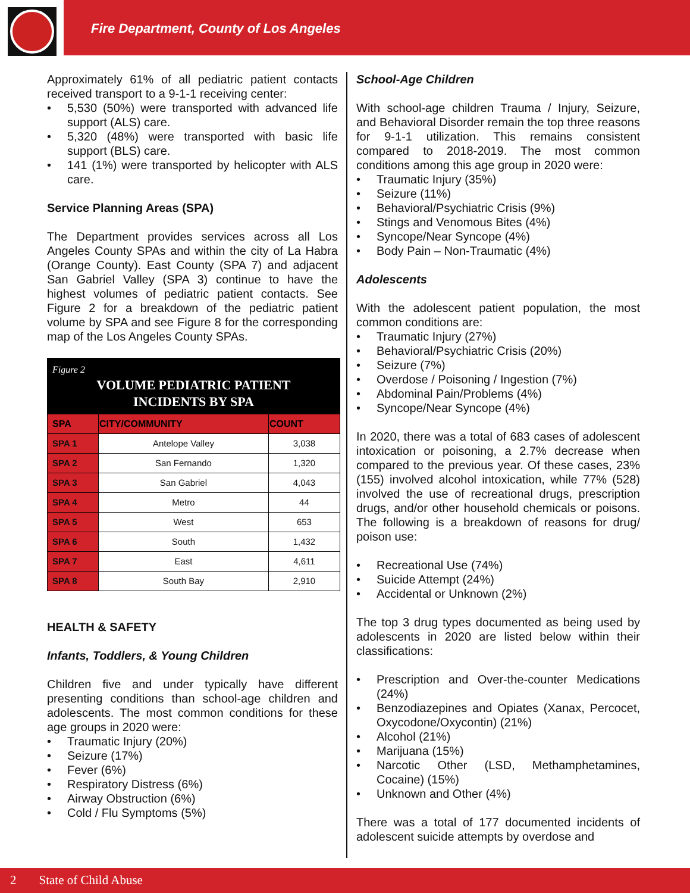Fire Department, County of Los Angeles
Approximately 61% of all pediatric patient contacts received transport to a 9-1-1 receiving center:
5,530 (50%) were transported with advanced life support (ALS) care.
5,320 (48%) were transported with basic life support (BLS) care.
141 (1%) were transported by helicopter with ALS care.
Service Planning Areas (SPA)
The Department provides services across all Los Angeles County SPAs and within the city of La Habra (Orange County). East County (SPA 7) and adjacent San Gabriel Valley (SPA 3) continue to have the highest volumes of pediatric patient contacts. See Figure 2 for a breakdown of the pediatric patient volume by SPA and see Figure 8 for the corresponding map of the Los Angeles County SPAs.
Figure 2
VOLUME PEDIATRIC PATIENT
INCIDENTS BY SPA
| SPA | CITY/COMMUNITY | COUNT |
| --- | --- | --- |
| SPA 1 | Antelope Valley | 3,038 |
| SPA 2 | San Fernando | 1,320 |
| SPA 3 | San Gabriel | 4,043 |
| SPA 4 | Metro | 44 |
| SPA 5 | West | 653 |
| SPA 6 | South | 1,432 |
| SPA 7 | East | 4,611 |
| SPA 8 | South Bay | 2,910 |
HEALTH & SAFETY
Infants, Toddlers, & Young Children
Children five and under typically have different presenting conditions than school-age children and adolescents. The most common conditions for these age groups in 2020 were:
Traumatic Injury (20%)
Seizure (17%)
Fever (6%)
Respiratory Distress (6%)
Airway Obstruction (6%)
Cold / Flu Symptoms (5%)
School-Age Children
With school-age children Trauma / Injury, Seizure, and Behavioral Disorder remain the top three reasons for 9-1-1 utilization. This remains consistent compared to 2018-2019. The most common conditions among this age group in 2020 were:
Traumatic Injury (35%)
Seizure (11%)
Behavioral/Psychiatric Crisis (9%)
Stings and Venomous Bites (4%)
Syncope/Near Syncope (4%)
Body Pain – Non-Traumatic (4%)
Adolescents
With the adolescent patient population, the most common conditions are:
Traumatic Injury (27%)
Behavioral/Psychiatric Crisis (20%)
Seizure (7%)
Overdose / Poisoning / Ingestion (7%)
Abdominal Pain/Problems (4%)
Syncope/Near Syncope (4%)
In 2020, there was a total of 683 cases of adolescent intoxication or poisoning, a 2.7% decrease when compared to the previous year. Of these cases, 23% (155) involved alcohol intoxication, while 77% (528) involved the use of recreational drugs, prescription drugs, and/or other household chemicals or poisons. The following is a breakdown of reasons for drug/ poison use:
Recreational Use (74%)
Suicide Attempt (24%)
Accidental or Unknown (2%)
The top 3 drug types documented as being used by adolescents in 2020 are listed below within their classifications:
Prescription and Over-the-counter Medications (24%)
Benzodiazepines and Opiates (Xanax, Percocet, Oxycodone/Oxycontin) (21%)
Alcohol (21%)
Marijuana (15%)
Narcotic Other (LSD, Methamphetamines, Cocaine) (15%)
Unknown and Other (4%)
There was a total of 177 documented incidents of adolescent suicide attempts by overdose and
2 State of Child Abuse